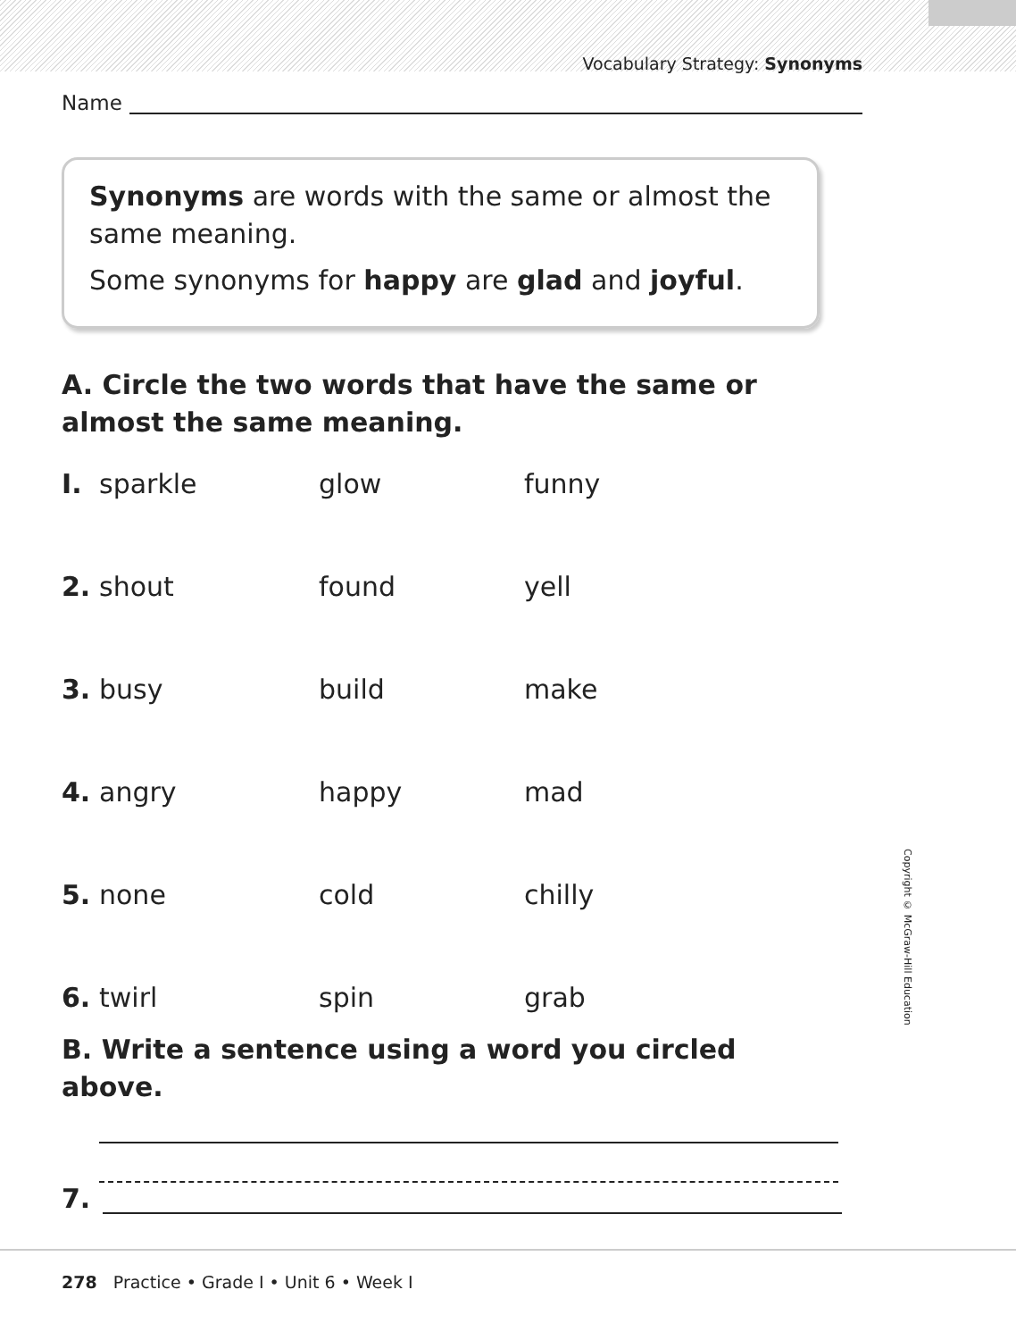Vocabulary Strategy: Synonyms
Name
Synonyms are words with the same or almost the same meaning.
Some synonyms for happy are glad and joyful.
A. Circle the two words that have the same or almost the same meaning.
I. sparkle glow funny
2. shout found yell
3. busy build make
4. angry happy mad
5. none cold chilly
6. twirl spin grab
B. Write a sentence using a word you circled above.
7.
Copyright © McGraw-Hill Education
278 Practice • Grade I • Unit 6 • Week I